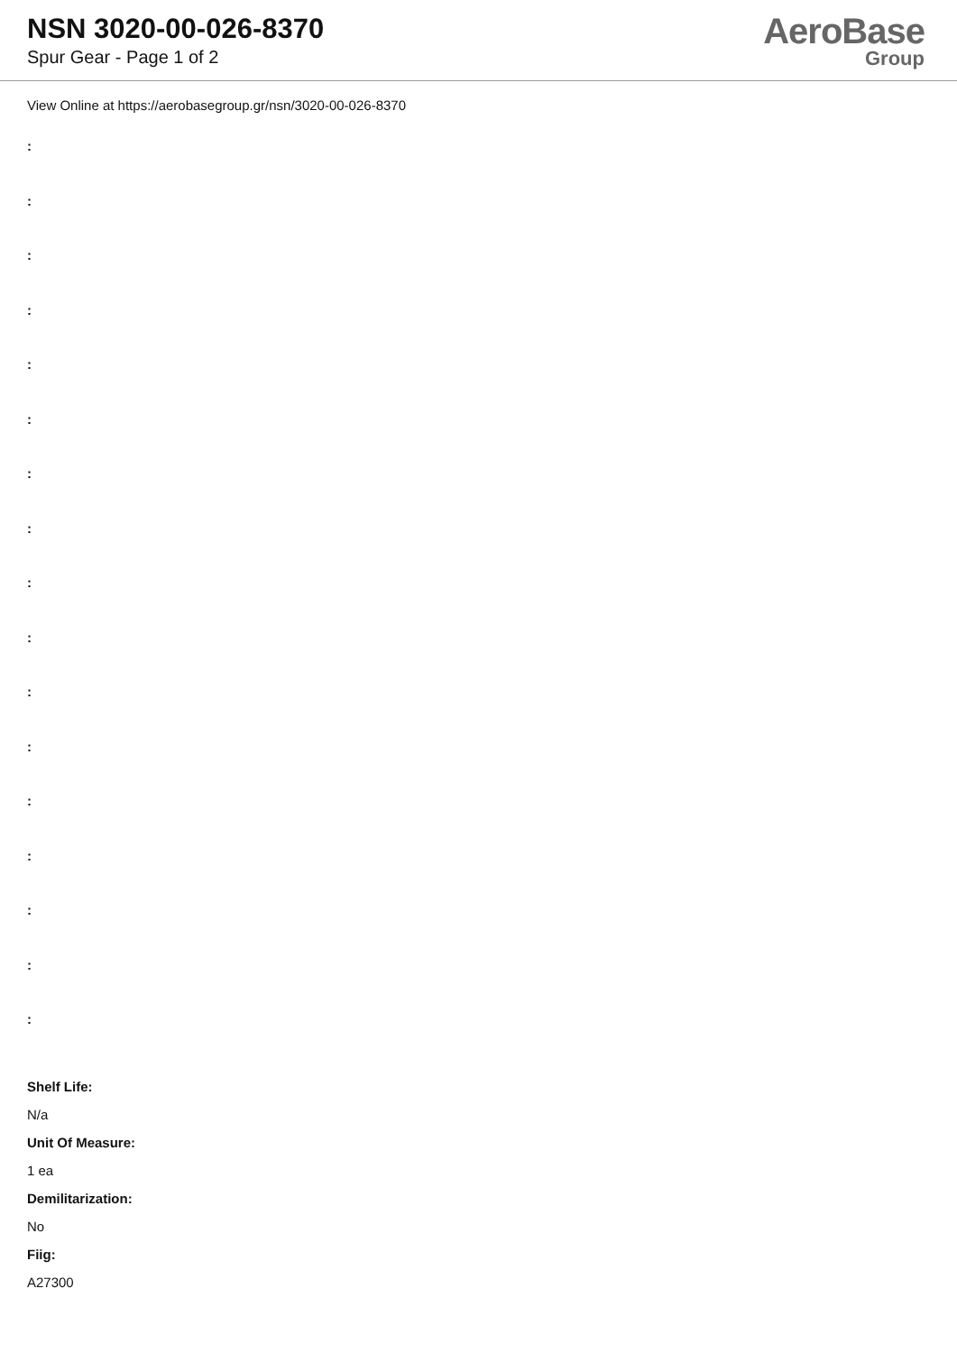NSN 3020-00-026-8370
Spur Gear - Page 1 of 2
AeroBase
Group
View Online at https://aerobasegroup.gr/nsn/3020-00-026-8370
:
:
:
:
:
:
:
:
:
:
:
:
:
:
:
:
:
Shelf Life:
N/a
Unit Of Measure:
1 ea
Demilitarization:
No
Fiig:
A27300